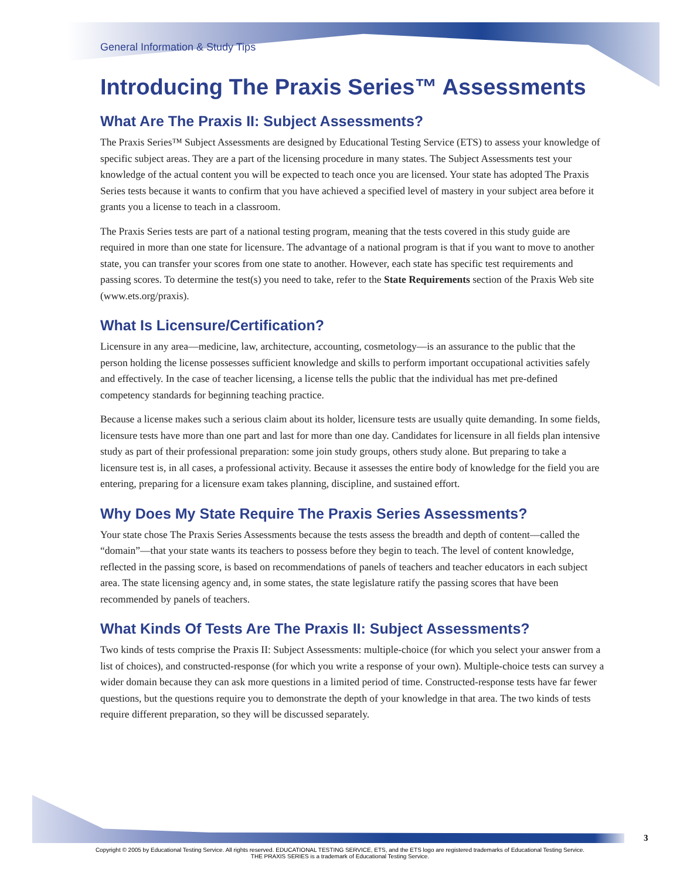General Information & Study Tips
Introducing The Praxis Series™ Assessments
What Are The Praxis II: Subject Assessments?
The Praxis Series™ Subject Assessments are designed by Educational Testing Service (ETS) to assess your knowledge of specific subject areas. They are a part of the licensing procedure in many states. The Subject Assessments test your knowledge of the actual content you will be expected to teach once you are licensed. Your state has adopted The Praxis Series tests because it wants to confirm that you have achieved a specified level of mastery in your subject area before it grants you a license to teach in a classroom.
The Praxis Series tests are part of a national testing program, meaning that the tests covered in this study guide are required in more than one state for licensure. The advantage of a national program is that if you want to move to another state, you can transfer your scores from one state to another. However, each state has specific test requirements and passing scores. To determine the test(s) you need to take, refer to the State Requirements section of the Praxis Web site (www.ets.org/praxis).
What Is Licensure/Certification?
Licensure in any area—medicine, law, architecture, accounting, cosmetology—is an assurance to the public that the person holding the license possesses sufficient knowledge and skills to perform important occupational activities safely and effectively. In the case of teacher licensing, a license tells the public that the individual has met pre-defined competency standards for beginning teaching practice.
Because a license makes such a serious claim about its holder, licensure tests are usually quite demanding. In some fields, licensure tests have more than one part and last for more than one day. Candidates for licensure in all fields plan intensive study as part of their professional preparation: some join study groups, others study alone. But preparing to take a licensure test is, in all cases, a professional activity. Because it assesses the entire body of knowledge for the field you are entering, preparing for a licensure exam takes planning, discipline, and sustained effort.
Why Does My State Require The Praxis Series Assessments?
Your state chose The Praxis Series Assessments because the tests assess the breadth and depth of content—called the “domain”—that your state wants its teachers to possess before they begin to teach. The level of content knowledge, reflected in the passing score, is based on recommendations of panels of teachers and teacher educators in each subject area. The state licensing agency and, in some states, the state legislature ratify the passing scores that have been recommended by panels of teachers.
What Kinds Of Tests Are The Praxis II: Subject Assessments?
Two kinds of tests comprise the Praxis II: Subject Assessments: multiple-choice (for which you select your answer from a list of choices), and constructed-response (for which you write a response of your own). Multiple-choice tests can survey a wider domain because they can ask more questions in a limited period of time. Constructed-response tests have far fewer questions, but the questions require you to demonstrate the depth of your knowledge in that area. The two kinds of tests require different preparation, so they will be discussed separately.
3
Copyright © 2005 by Educational Testing Service. All rights reserved. EDUCATIONAL TESTING SERVICE, ETS, and the ETS logo are registered trademarks of Educational Testing Service.
THE PRAXIS SERIES is a trademark of Educational Testing Service.